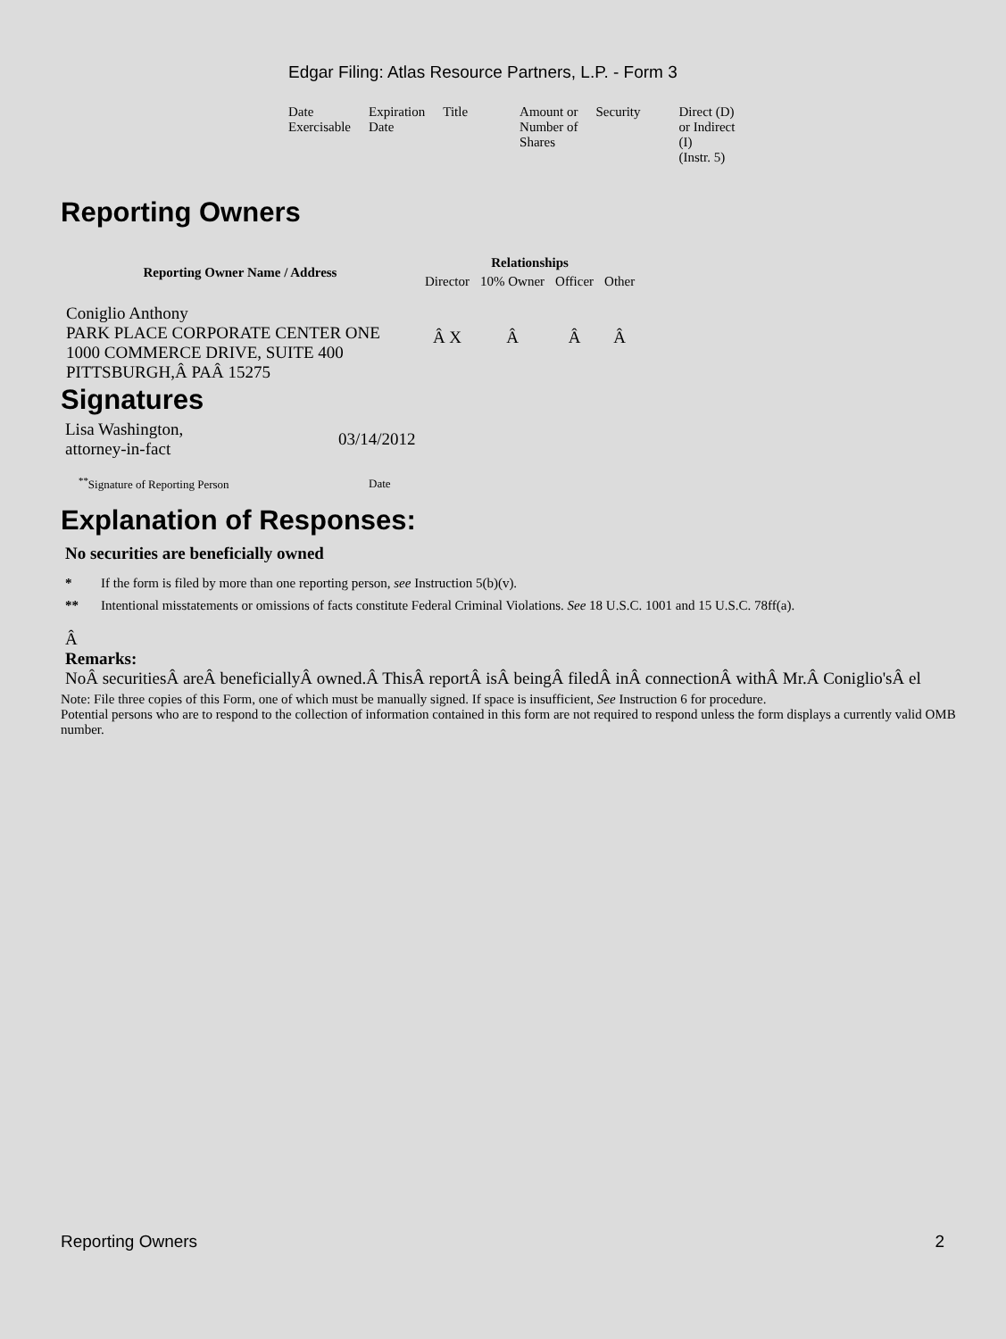Edgar Filing: Atlas Resource Partners, L.P. - Form 3
| Date Exercisable | Expiration Date | Title | Amount or Number of Shares | Security | Direct (D) or Indirect (I) (Instr. 5) |
Reporting Owners
| Reporting Owner Name / Address | Relationships | | | |
| --- | --- | --- | --- | --- |
| | Director | 10% Owner | Officer | Other |
| Coniglio Anthony PARK PLACE CORPORATE CENTER ONE 1000 COMMERCE DRIVE, SUITE 400 PITTSBURGH,Â PAÂ 15275 | Â X | Â | Â | Â |
Signatures
| Lisa Washington, attorney-in-fact | 03/14/2012 |
| <sup>**</sup> Signature of Reporting Person | Date |
Explanation of Responses:
No securities are beneficially owned
* If the form is filed by more than one reporting person, see Instruction 5(b)(v).
** Intentional misstatements or omissions of facts constitute Federal Criminal Violations. See 18 U.S.C. 1001 and 15 U.S.C. 78ff(a).
Â
Remarks:
NoÂ securitiesÂ areÂ beneficiallyÂ owned.Â ThisÂ reportÂ isÂ beingÂ filedÂ inÂ connectionÂ withÂ Mr.Â Coniglio'sÂ el
Note: File three copies of this Form, one of which must be manually signed. If space is insufficient, See Instruction 6 for procedure.
Potential persons who are to respond to the collection of information contained in this form are not required to respond unless the form displays a currently valid OMB number.
Reporting Owners 2